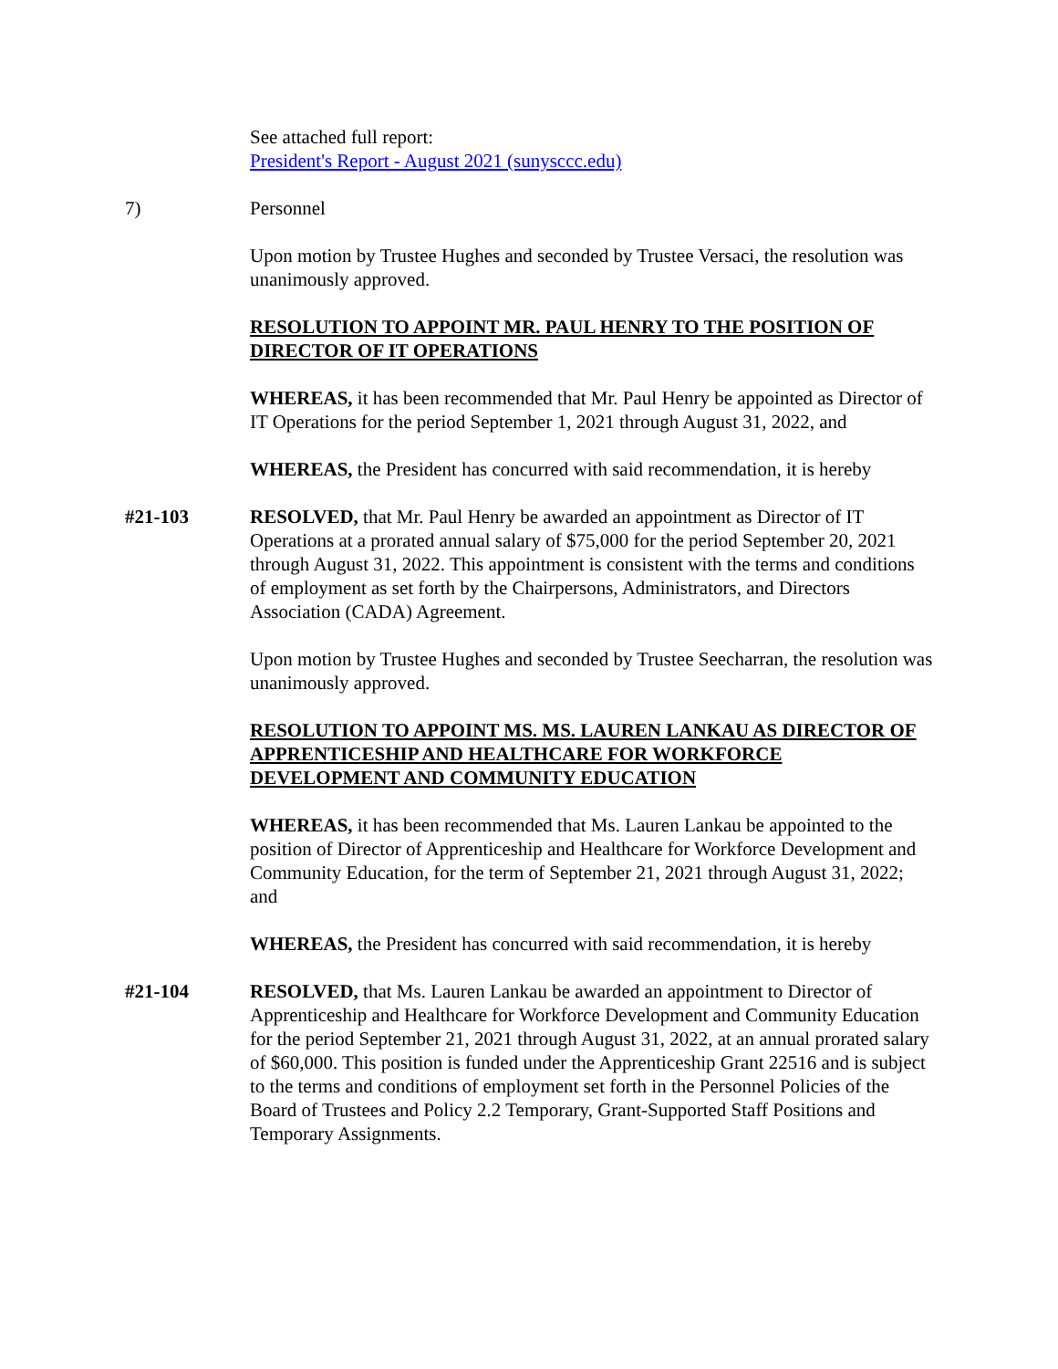See attached full report:
President's Report - August 2021 (sunysccc.edu)
7) Personnel
Upon motion by Trustee Hughes and seconded by Trustee Versaci, the resolution was unanimously approved.
RESOLUTION TO APPOINT MR. PAUL HENRY TO THE POSITION OF DIRECTOR OF IT OPERATIONS
WHEREAS, it has been recommended that Mr. Paul Henry be appointed as Director of IT Operations for the period September 1, 2021 through August 31, 2022, and
WHEREAS, the President has concurred with said recommendation, it is hereby
#21-103 RESOLVED, that Mr. Paul Henry be awarded an appointment as Director of IT Operations at a prorated annual salary of $75,000 for the period September 20, 2021 through August 31, 2022. This appointment is consistent with the terms and conditions of employment as set forth by the Chairpersons, Administrators, and Directors Association (CADA) Agreement.
Upon motion by Trustee Hughes and seconded by Trustee Seecharran, the resolution was unanimously approved.
RESOLUTION TO APPOINT MS. MS. LAUREN LANKAU AS DIRECTOR OF APPRENTICESHIP AND HEALTHCARE FOR WORKFORCE DEVELOPMENT AND COMMUNITY EDUCATION
WHEREAS, it has been recommended that Ms. Lauren Lankau be appointed to the position of Director of Apprenticeship and Healthcare for Workforce Development and Community Education, for the term of September 21, 2021 through August 31, 2022; and
WHEREAS, the President has concurred with said recommendation, it is hereby
#21-104 RESOLVED, that Ms. Lauren Lankau be awarded an appointment to Director of Apprenticeship and Healthcare for Workforce Development and Community Education for the period September 21, 2021 through August 31, 2022, at an annual prorated salary of $60,000. This position is funded under the Apprenticeship Grant 22516 and is subject to the terms and conditions of employment set forth in the Personnel Policies of the Board of Trustees and Policy 2.2 Temporary, Grant-Supported Staff Positions and Temporary Assignments.